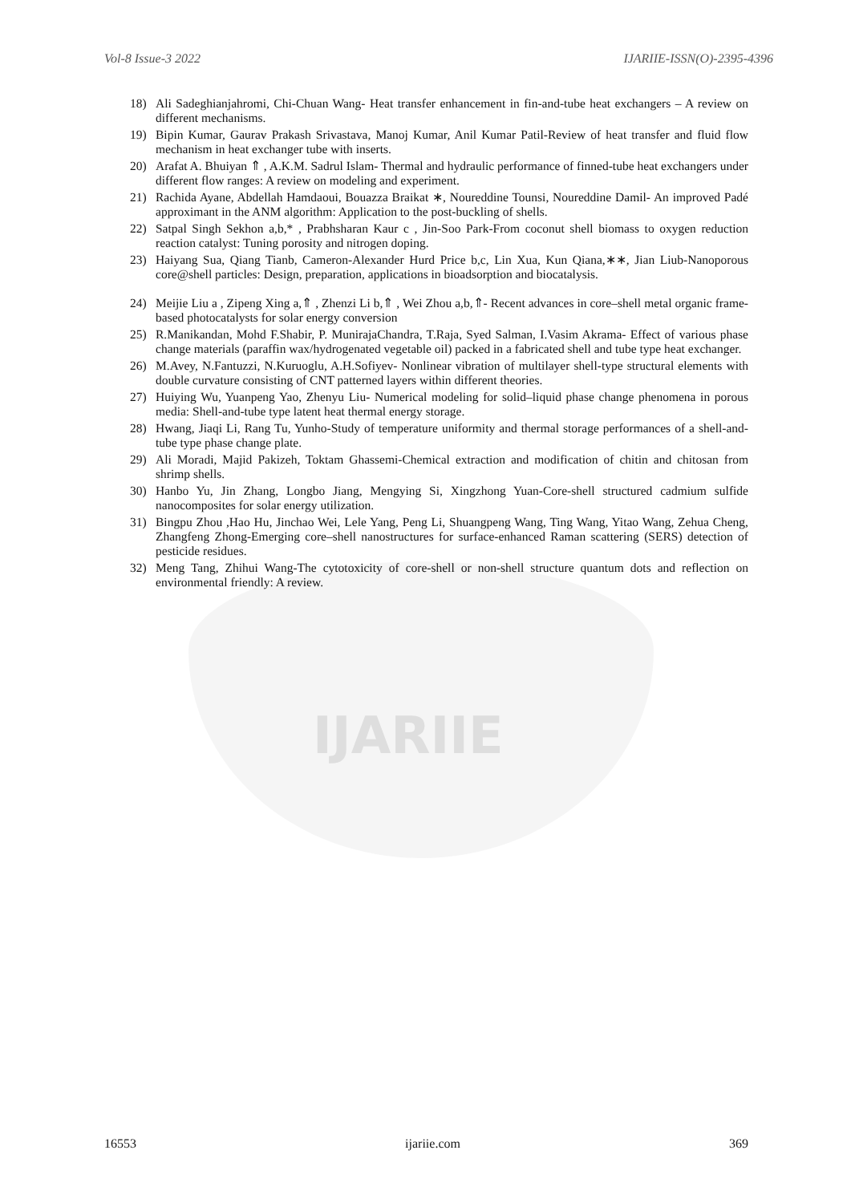IJARIIE
Vol-8 Issue-3 2022 IJARIIE-ISSN(O)-2395-4396
18) Ali Sadeghianjahromi, Chi-Chuan Wang- Heat transfer enhancement in fin-and-tube heat exchangers – A review on different mechanisms.
19) Bipin Kumar, Gaurav Prakash Srivastava, Manoj Kumar, Anil Kumar Patil-Review of heat transfer and fluid flow mechanism in heat exchanger tube with inserts.
20) Arafat A. Bhuiyan ⇑ , A.K.M. Sadrul Islam- Thermal and hydraulic performance of finned-tube heat exchangers under different flow ranges: A review on modeling and experiment.
21) Rachida Ayane, Abdellah Hamdaoui, Bouazza Braikat ∗, Noureddine Tounsi, Noureddine Damil- An improved Padé approximant in the ANM algorithm: Application to the post-buckling of shells.
22) Satpal Singh Sekhon a,b,* , Prabhsharan Kaur c , Jin-Soo Park-From coconut shell biomass to oxygen reduction reaction catalyst: Tuning porosity and nitrogen doping.
23) Haiyang Sua, Qiang Tianb, Cameron-Alexander Hurd Price b,c, Lin Xua, Kun Qiana,∗∗, Jian Liub-Nanoporous core@shell particles: Design, preparation, applications in bioadsorption and biocatalysis.
24) Meijie Liu a , Zipeng Xing a,⇑ , Zhenzi Li b,⇑ , Wei Zhou a,b,⇑- Recent advances in core–shell metal organic frame-based photocatalysts for solar energy conversion
25) R.Manikandan, Mohd F.Shabir, P. MunirajaChandra, T.Raja, Syed Salman, I.Vasim Akrama- Effect of various phase change materials (paraffin wax/hydrogenated vegetable oil) packed in a fabricated shell and tube type heat exchanger.
26) M.Avey, N.Fantuzzi, N.Kuruoglu, A.H.Sofiyev- Nonlinear vibration of multilayer shell-type structural elements with double curvature consisting of CNT patterned layers within different theories.
27) Huiying Wu, Yuanpeng Yao, Zhenyu Liu- Numerical modeling for solid–liquid phase change phenomena in porous media: Shell-and-tube type latent heat thermal energy storage.
28) Hwang, Jiaqi Li, Rang Tu, Yunho-Study of temperature uniformity and thermal storage performances of a shell-and-tube type phase change plate.
29) Ali Moradi, Majid Pakizeh, Toktam Ghassemi-Chemical extraction and modification of chitin and chitosan from shrimp shells.
30) Hanbo Yu, Jin Zhang, Longbo Jiang, Mengying Si, Xingzhong Yuan-Core-shell structured cadmium sulfide nanocomposites for solar energy utilization.
31) Bingpu Zhou ,Hao Hu, Jinchao Wei, Lele Yang, Peng Li, Shuangpeng Wang, Ting Wang, Yitao Wang, Zehua Cheng, Zhangfeng Zhong-Emerging core–shell nanostructures for surface-enhanced Raman scattering (SERS) detection of pesticide residues.
32) Meng Tang, Zhihui Wang-The cytotoxicity of core-shell or non-shell structure quantum dots and reflection on environmental friendly: A review.
16553 ijariie.com 369